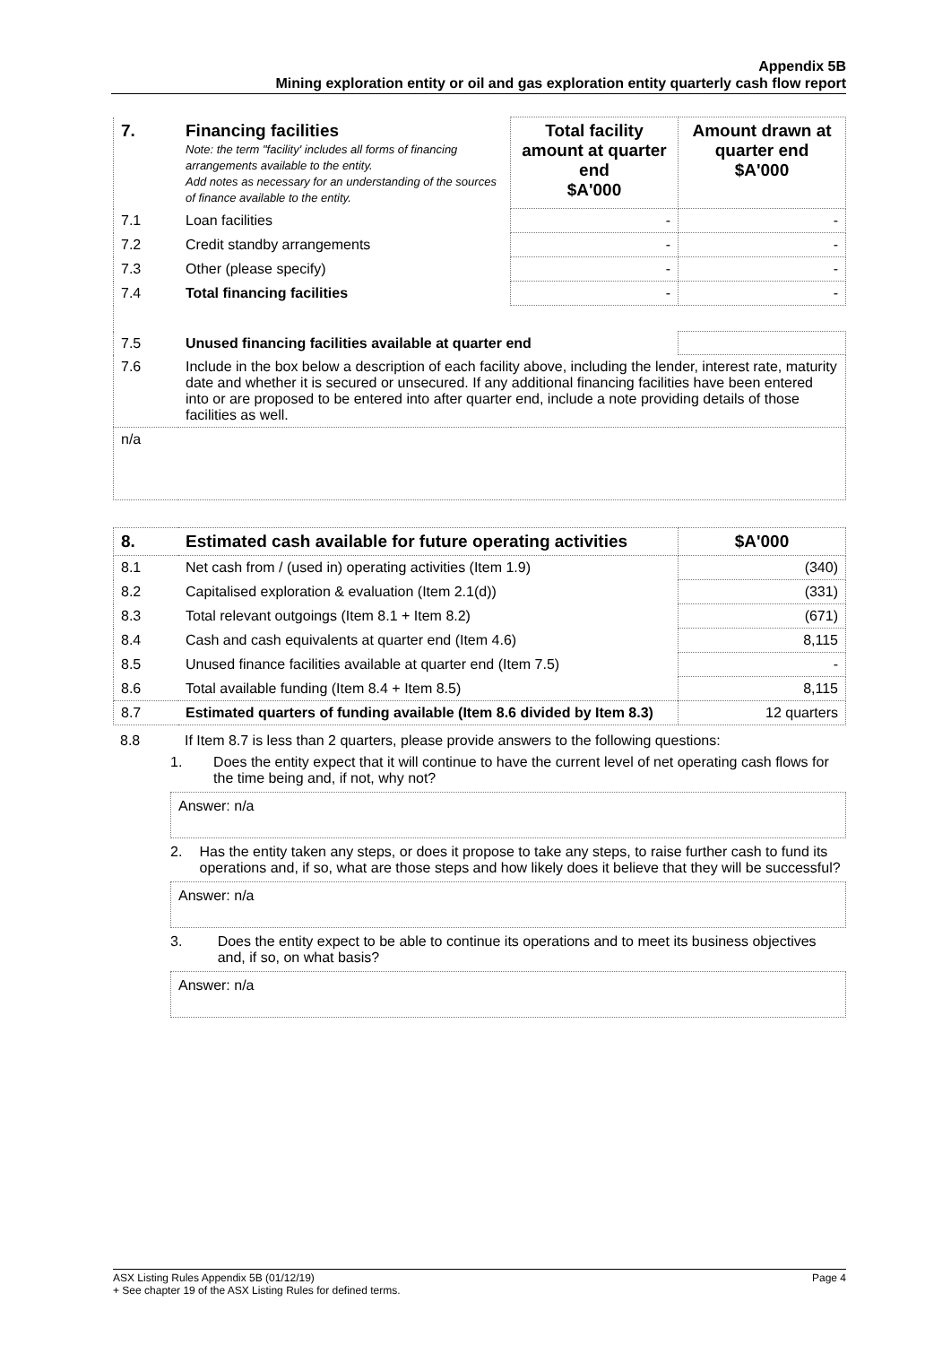Appendix 5B
Mining exploration entity or oil and gas exploration entity quarterly cash flow report
| 7. | Financing facilities Note: the term "facility' includes all forms of financing arrangements available to the entity. Add notes as necessary for an understanding of the sources of finance available to the entity. | Total facility amount at quarter end $A'000 | Amount drawn at quarter end $A'000 |
| 7.1 | Loan facilities | - | - |
| 7.2 | Credit standby arrangements | - | - |
| 7.3 | Other (please specify) | - | - |
| 7.4 | Total financing facilities | - | - |
| 7.5 | Unused financing facilities available at quarter end | | |
| 7.6 | Include in the box below a description of each facility above, including the lender, interest rate, maturity date and whether it is secured or unsecured. If any additional financing facilities have been entered into or are proposed to be entered into after quarter end, include a note providing details of those facilities as well. | | |
| n/a | | | |
| 8. | Estimated cash available for future operating activities | $A'000 |
| 8.1 | Net cash from / (used in) operating activities (Item 1.9) | (340) |
| 8.2 | Capitalised exploration & evaluation (Item 2.1(d)) | (331) |
| 8.3 | Total relevant outgoings (Item 8.1 + Item 8.2) | (671) |
| 8.4 | Cash and cash equivalents at quarter end (Item 4.6) | 8,115 |
| 8.5 | Unused finance facilities available at quarter end (Item 7.5) | - |
| 8.6 | Total available funding (Item 8.4 + Item 8.5) | 8,115 |
| 8.7 | Estimated quarters of funding available (Item 8.6 divided by Item 8.3) | 12 quarters |
8.8 If Item 8.7 is less than 2 quarters, please provide answers to the following questions:
1. Does the entity expect that it will continue to have the current level of net operating cash flows for the time being and, if not, why not?
Answer: n/a
2. Has the entity taken any steps, or does it propose to take any steps, to raise further cash to fund its operations and, if so, what are those steps and how likely does it believe that they will be successful?
Answer: n/a
3. Does the entity expect to be able to continue its operations and to meet its business objectives and, if so, on what basis?
Answer: n/a
ASX Listing Rules Appendix 5B (01/12/19) Page 4
+ See chapter 19 of the ASX Listing Rules for defined terms.